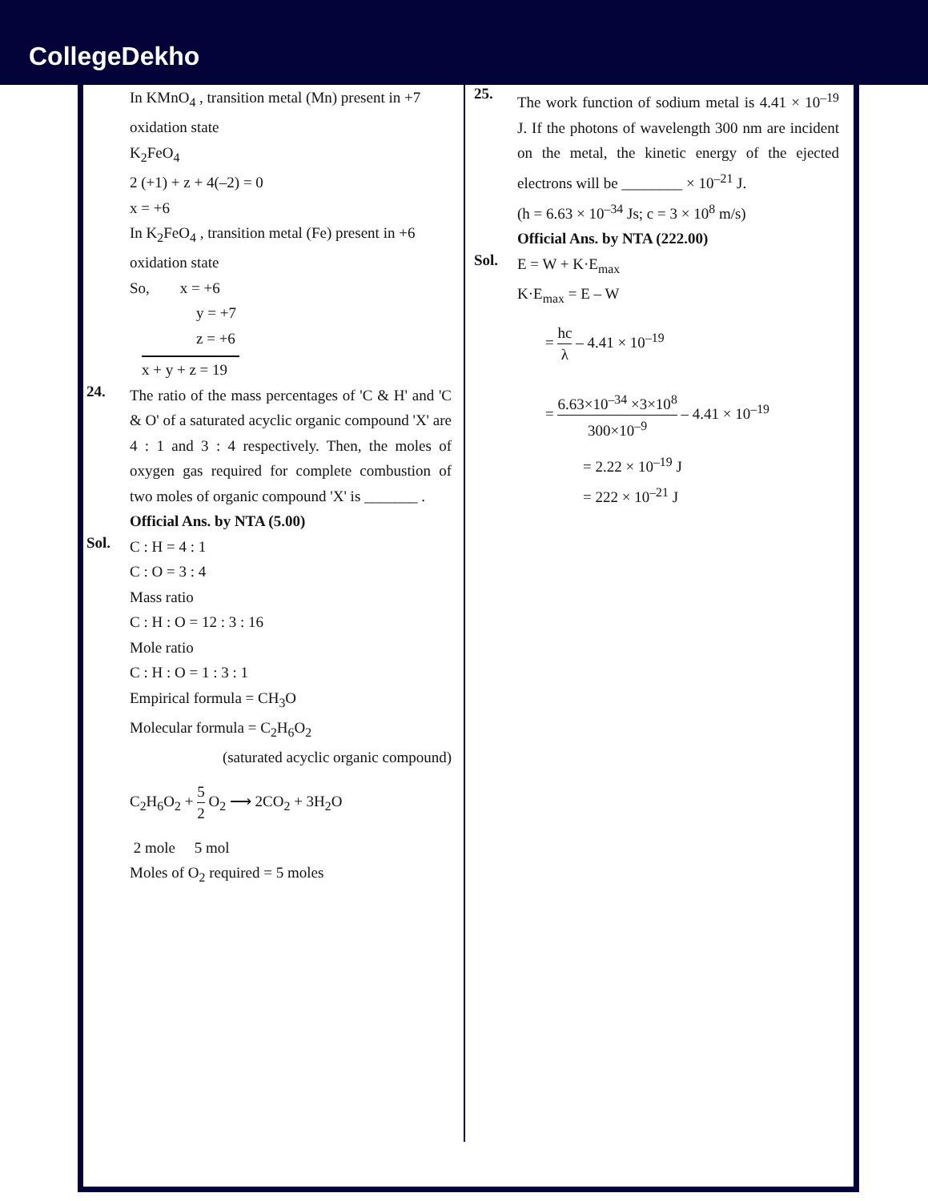CollegeDekho
In KMnO<sub>4</sub> , transition metal (Mn) present in +7 oxidation state
K<sub>2</sub>FeO<sub>4</sub>
2 (+1) + z + 4(–2) = 0
x = +6
In K<sub>2</sub>FeO<sub>4</sub> , transition metal (Fe) present in +6 oxidation state
So, x = +6
y = +7
z = +6
x + y + z = 19
24.
The ratio of the mass percentages of 'C & H' and 'C & O' of a saturated acyclic organic compound 'X' are 4 : 1 and 3 : 4 respectively. Then, the moles of oxygen gas required for complete combustion of two moles of organic compound 'X' is _______ .
Official Ans. by NTA (5.00)
Sol.
C : H = 4 : 1
C : O = 3 : 4
Mass ratio
C : H : O = 12 : 3 : 16
Mole ratio
C : H : O = 1 : 3 : 1
Empirical formula = CH<sub>3</sub>O
Molecular formula = C<sub>2</sub>H<sub>6</sub>O<sub>2</sub>
(saturated acyclic organic compound)
C<sub>2</sub>H<sub>6</sub>O<sub>2</sub> + 5 2 O<sub>2</sub> ⟶ 2CO<sub>2</sub> + 3H<sub>2</sub>O
2 mole 5 mol
Moles of O<sub>2</sub> required = 5 moles
25.
The work function of sodium metal is 4.41 × 10<sup>–19</sup> J. If the photons of wavelength 300 nm are incident on the metal, the kinetic energy of the ejected electrons will be ________ × 10<sup>–21</sup> J.
(h = 6.63 × 10<sup>–34</sup> Js; c = 3 × 10<sup>8</sup> m/s)
Official Ans. by NTA (222.00)
Sol.
E = W + K·E<sub>max</sub>
K·E<sub>max</sub> = E – W
= hc λ – 4.41 × 10<sup>–19</sup>
= 6.63×10<sup>–34</sup> ×3×10<sup>8</sup> 300×10<sup>–9</sup> – 4.41 × 10<sup>–19</sup>
= 2.22 × 10<sup>–19</sup> J
= 222 × 10<sup>–21</sup> J